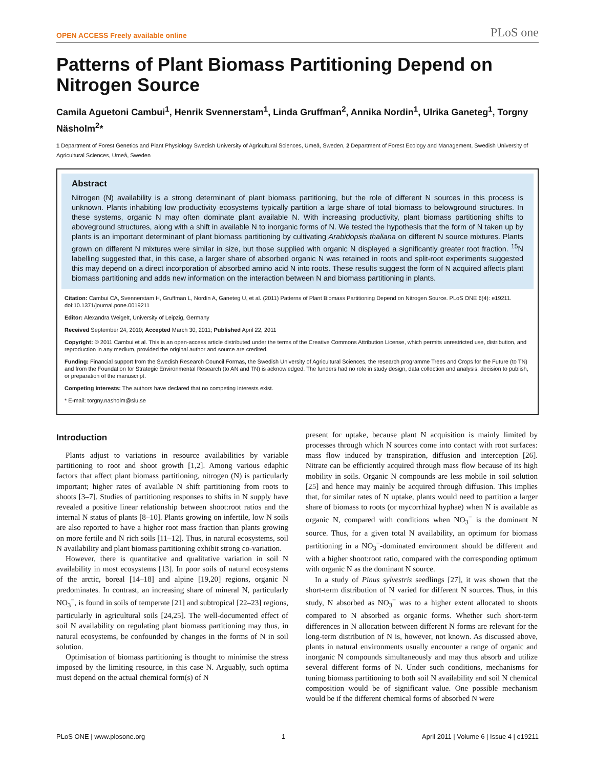OPEN ACCESS Freely available online PLoS one
Patterns of Plant Biomass Partitioning Depend on Nitrogen Source
Camila Aguetoni Cambui<sup>1</sup>, Henrik Svennerstam<sup>1</sup>, Linda Gruffman<sup>2</sup>, Annika Nordin<sup>1</sup>, Ulrika Ganeteg<sup>1</sup>, Torgny Näsholm<sup>2</sup>*
1 Department of Forest Genetics and Plant Physiology Swedish University of Agricultural Sciences, Umeå, Sweden, 2 Department of Forest Ecology and Management, Swedish University of Agricultural Sciences, Umeå, Sweden
Abstract
Nitrogen (N) availability is a strong determinant of plant biomass partitioning, but the role of different N sources in this process is unknown. Plants inhabiting low productivity ecosystems typically partition a large share of total biomass to belowground structures. In these systems, organic N may often dominate plant available N. With increasing productivity, plant biomass partitioning shifts to aboveground structures, along with a shift in available N to inorganic forms of N. We tested the hypothesis that the form of N taken up by plants is an important determinant of plant biomass partitioning by cultivating Arabidopsis thaliana on different N source mixtures. Plants grown on different N mixtures were similar in size, but those supplied with organic N displayed a significantly greater root fraction. <sup>15</sup>N labelling suggested that, in this case, a larger share of absorbed organic N was retained in roots and split-root experiments suggested this may depend on a direct incorporation of absorbed amino acid N into roots. These results suggest the form of N acquired affects plant biomass partitioning and adds new information on the interaction between N and biomass partitioning in plants.
Citation: Cambui CA, Svennerstam H, Gruffman L, Nordin A, Ganeteg U, et al. (2011) Patterns of Plant Biomass Partitioning Depend on Nitrogen Source. PLoS ONE 6(4): e19211. doi:10.1371/journal.pone.0019211
Editor: Alexandra Weigelt, University of Leipzig, Germany
Received September 24, 2010; Accepted March 30, 2011; Published April 22, 2011
Copyright: © 2011 Cambui et al. This is an open-access article distributed under the terms of the Creative Commons Attribution License, which permits unrestricted use, distribution, and reproduction in any medium, provided the original author and source are credited.
Funding: Financial support from the Swedish Research Council Formas, the Swedish University of Agricultural Sciences, the research programme Trees and Crops for the Future (to TN) and from the Foundation for Strategic Environmental Research (to AN and TN) is acknowledged. The funders had no role in study design, data collection and analysis, decision to publish, or preparation of the manuscript.
Competing Interests: The authors have declared that no competing interests exist.
* E-mail: torgny.nasholm@slu.se
Introduction
Plants adjust to variations in resource availabilities by variable partitioning to root and shoot growth [1,2]. Among various edaphic factors that affect plant biomass partitioning, nitrogen (N) is particularly important; higher rates of available N shift partitioning from roots to shoots [3–7]. Studies of partitioning responses to shifts in N supply have revealed a positive linear relationship between shoot:root ratios and the internal N status of plants [8–10]. Plants growing on infertile, low N soils are also reported to have a higher root mass fraction than plants growing on more fertile and N rich soils [11–12]. Thus, in natural ecosystems, soil N availability and plant biomass partitioning exhibit strong co-variation.
However, there is quantitative and qualitative variation in soil N availability in most ecosystems [13]. In poor soils of natural ecosystems of the arctic, boreal [14–18] and alpine [19,20] regions, organic N predominates. In contrast, an increasing share of mineral N, particularly NO<sub>3</sub><sup>−</sup>, is found in soils of temperate [21] and subtropical [22–23] regions, particularly in agricultural soils [24,25]. The well-documented effect of soil N availability on regulating plant biomass partitioning may thus, in natural ecosystems, be confounded by changes in the forms of N in soil solution.
Optimisation of biomass partitioning is thought to minimise the stress imposed by the limiting resource, in this case N. Arguably, such optima must depend on the actual chemical form(s) of N
present for uptake, because plant N acquisition is mainly limited by processes through which N sources come into contact with root surfaces: mass flow induced by transpiration, diffusion and interception [26]. Nitrate can be efficiently acquired through mass flow because of its high mobility in soils. Organic N compounds are less mobile in soil solution [25] and hence may mainly be acquired through diffusion. This implies that, for similar rates of N uptake, plants would need to partition a larger share of biomass to roots (or mycorrhizal hyphae) when N is available as organic N, compared with conditions when NO<sub>3</sub><sup>−</sup> is the dominant N source. Thus, for a given total N availability, an optimum for biomass partitioning in a NO<sub>3</sub><sup>−</sup>-dominated environment should be different and with a higher shoot:root ratio, compared with the corresponding optimum with organic N as the dominant N source.
In a study of Pinus sylvestris seedlings [27], it was shown that the short-term distribution of N varied for different N sources. Thus, in this study, N absorbed as NO<sub>3</sub><sup>−</sup> was to a higher extent allocated to shoots compared to N absorbed as organic forms. Whether such short-term differences in N allocation between different N forms are relevant for the long-term distribution of N is, however, not known. As discussed above, plants in natural environments usually encounter a range of organic and inorganic N compounds simultaneously and may thus absorb and utilize several different forms of N. Under such conditions, mechanisms for tuning biomass partitioning to both soil N availability and soil N chemical composition would be of significant value. One possible mechanism would be if the different chemical forms of absorbed N were
PLoS ONE | www.plosone.org 1 April 2011 | Volume 6 | Issue 4 | e19211